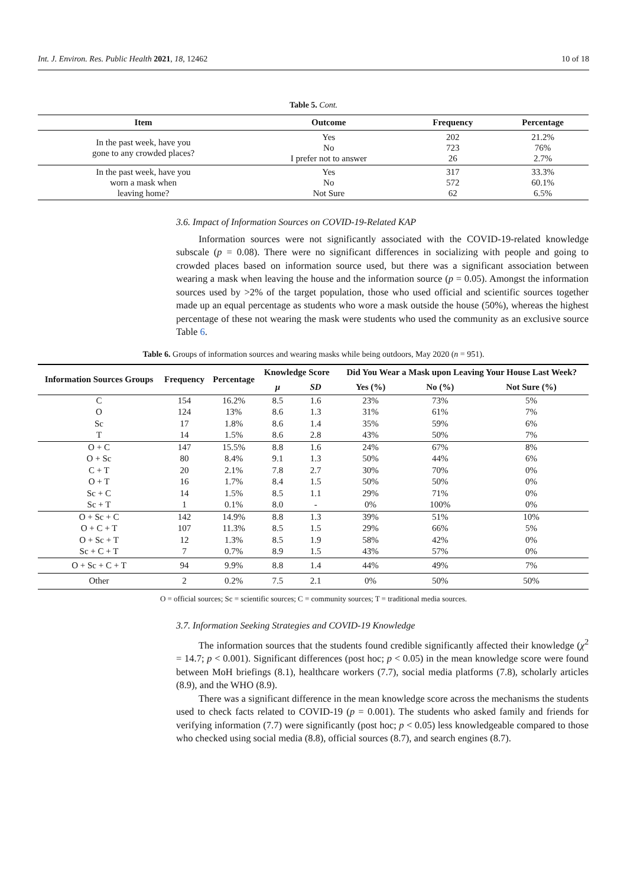Int. J. Environ. Res. Public Health 2021, 18, 12462 10 of 18
Table 5. Cont.
| Item | Outcome | Frequency | Percentage |
| --- | --- | --- | --- |
| In the past week, have you gone to any crowded places? | Yes No I prefer not to answer | 202 723 26 | 21.2% 76% 2.7% |
| In the past week, have you worn a mask when leaving home? | Yes No Not Sure | 317 572 62 | 33.3% 60.1% 6.5% |
3.6. Impact of Information Sources on COVID-19-Related KAP
Information sources were not significantly associated with the COVID-19-related knowledge subscale (p = 0.08). There were no significant differences in socializing with people and going to crowded places based on information source used, but there was a significant association between wearing a mask when leaving the house and the information source (p = 0.05). Amongst the information sources used by >2% of the target population, those who used official and scientific sources together made up an equal percentage as students who wore a mask outside the house (50%), whereas the highest percentage of these not wearing the mask were students who used the community as an exclusive source Table 6.
Table 6. Groups of information sources and wearing masks while being outdoors, May 2020 (n = 951).
| Information Sources Groups | Frequency | Percentage | Knowledge Score | | Did You Wear a Mask upon Leaving Your House Last Week? | | |
| --- | --- | --- | --- | --- | --- | --- | --- |
| | | | μ | SD | Yes (%) | No (%) | Not Sure (%) |
| C | 154 | 16.2% | 8.5 | 1.6 | 23% | 73% | 5% |
| O | 124 | 13% | 8.6 | 1.3 | 31% | 61% | 7% |
| Sc | 17 | 1.8% | 8.6 | 1.4 | 35% | 59% | 6% |
| T | 14 | 1.5% | 8.6 | 2.8 | 43% | 50% | 7% |
| O + C | 147 | 15.5% | 8.8 | 1.6 | 24% | 67% | 8% |
| O + Sc | 80 | 8.4% | 9.1 | 1.3 | 50% | 44% | 6% |
| C + T | 20 | 2.1% | 7.8 | 2.7 | 30% | 70% | 0% |
| O + T | 16 | 1.7% | 8.4 | 1.5 | 50% | 50% | 0% |
| Sc + C | 14 | 1.5% | 8.5 | 1.1 | 29% | 71% | 0% |
| Sc + T | 1 | 0.1% | 8.0 | - | 0% | 100% | 0% |
| O + Sc + C | 142 | 14.9% | 8.8 | 1.3 | 39% | 51% | 10% |
| O + C + T | 107 | 11.3% | 8.5 | 1.5 | 29% | 66% | 5% |
| O + Sc + T | 12 | 1.3% | 8.5 | 1.9 | 58% | 42% | 0% |
| Sc + C + T | 7 | 0.7% | 8.9 | 1.5 | 43% | 57% | 0% |
| O + Sc + C + T | 94 | 9.9% | 8.8 | 1.4 | 44% | 49% | 7% |
| Other | 2 | 0.2% | 7.5 | 2.1 | 0% | 50% | 50% |
O = official sources; Sc = scientific sources; C = community sources; T = traditional media sources.
3.7. Information Seeking Strategies and COVID-19 Knowledge
The information sources that the students found credible significantly affected their knowledge (χ<sup>2</sup> = 14.7; p < 0.001). Significant differences (post hoc; p < 0.05) in the mean knowledge score were found between MoH briefings (8.1), healthcare workers (7.7), social media platforms (7.8), scholarly articles (8.9), and the WHO (8.9).
There was a significant difference in the mean knowledge score across the mechanisms the students used to check facts related to COVID-19 (p = 0.001). The students who asked family and friends for verifying information (7.7) were significantly (post hoc; p < 0.05) less knowledgeable compared to those who checked using social media (8.8), official sources (8.7), and search engines (8.7).